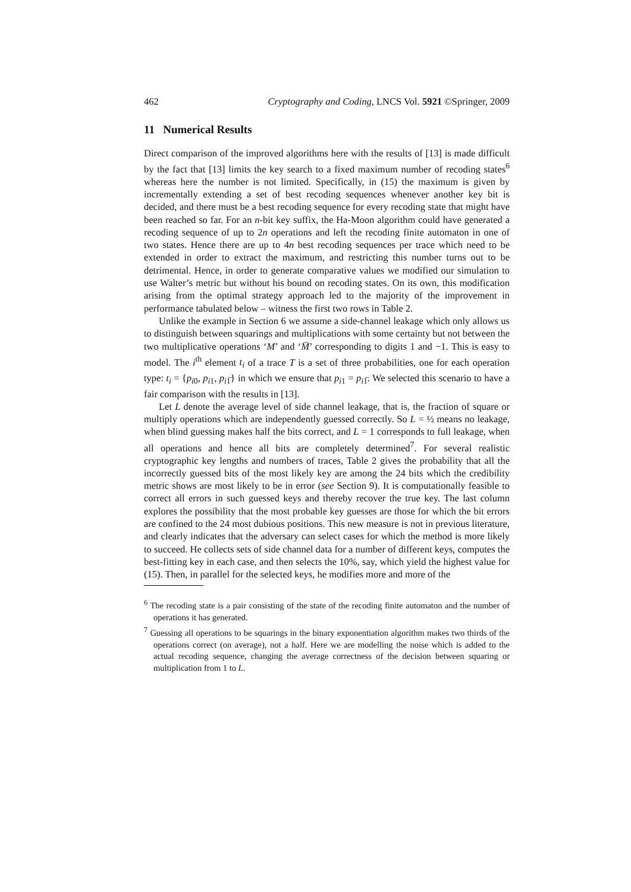462 Cryptography and Coding, LNCS Vol. 5921 ©Springer, 2009
11 Numerical Results
Direct comparison of the improved algorithms here with the results of [13] is made difficult by the fact that [13] limits the key search to a fixed maximum number of recoding states<sup>6</sup> whereas here the number is not limited. Specifically, in (15) the maximum is given by incrementally extending a set of best recoding sequences whenever another key bit is decided, and there must be a best recoding sequence for every recoding state that might have been reached so far. For an n-bit key suffix, the Ha-Moon algorithm could have generated a recoding sequence of up to 2n operations and left the recoding finite automaton in one of two states. Hence there are up to 4n best recoding sequences per trace which need to be extended in order to extract the maximum, and restricting this number turns out to be detrimental. Hence, in order to generate comparative values we modified our simulation to use Walter’s metric but without his bound on recoding states. On its own, this modification arising from the optimal strategy approach led to the majority of the improvement in performance tabulated below – witness the first two rows in Table 2.
Unlike the example in Section 6 we assume a side-channel leakage which only allows us to distinguish between squarings and multiplications with some certainty but not between the two multiplicative operations ‘M’ and ‘M̅’ corresponding to digits 1 and −1. This is easy to model. The i<sup>th</sup> element t<sub>i</sub> of a trace T is a set of three probabilities, one for each operation type: t<sub>i</sub> = {p<sub>i0</sub>, p<sub>i1</sub>, p<sub>i1̅</sub>} in which we ensure that p<sub>i1</sub> = p<sub>i1̅</sub>. We selected this scenario to have a fair comparison with the results in [13].
Let L denote the average level of side channel leakage, that is, the fraction of square or multiply operations which are independently guessed correctly. So L = ½ means no leakage, when blind guessing makes half the bits correct, and L = 1 corresponds to full leakage, when all operations and hence all bits are completely determined<sup>7</sup>. For several realistic cryptographic key lengths and numbers of traces, Table 2 gives the probability that all the incorrectly guessed bits of the most likely key are among the 24 bits which the credibility metric shows are most likely to be in error (see Section 9). It is computationally feasible to correct all errors in such guessed keys and thereby recover the true key. The last column explores the possibility that the most probable key guesses are those for which the bit errors are confined to the 24 most dubious positions. This new measure is not in previous literature, and clearly indicates that the adversary can select cases for which the method is more likely to succeed. He collects sets of side channel data for a number of different keys, computes the best-fitting key in each case, and then selects the 10%, say, which yield the highest value for (15). Then, in parallel for the selected keys, he modifies more and more of the
<sup>6</sup> The recoding state is a pair consisting of the state of the recoding finite automaton and the number of operations it has generated.
<sup>7</sup> Guessing all operations to be squarings in the binary exponentiation algorithm makes two thirds of the operations correct (on average), not a half. Here we are modelling the noise which is added to the actual recoding sequence, changing the average correctness of the decision between squaring or multiplication from 1 to L.